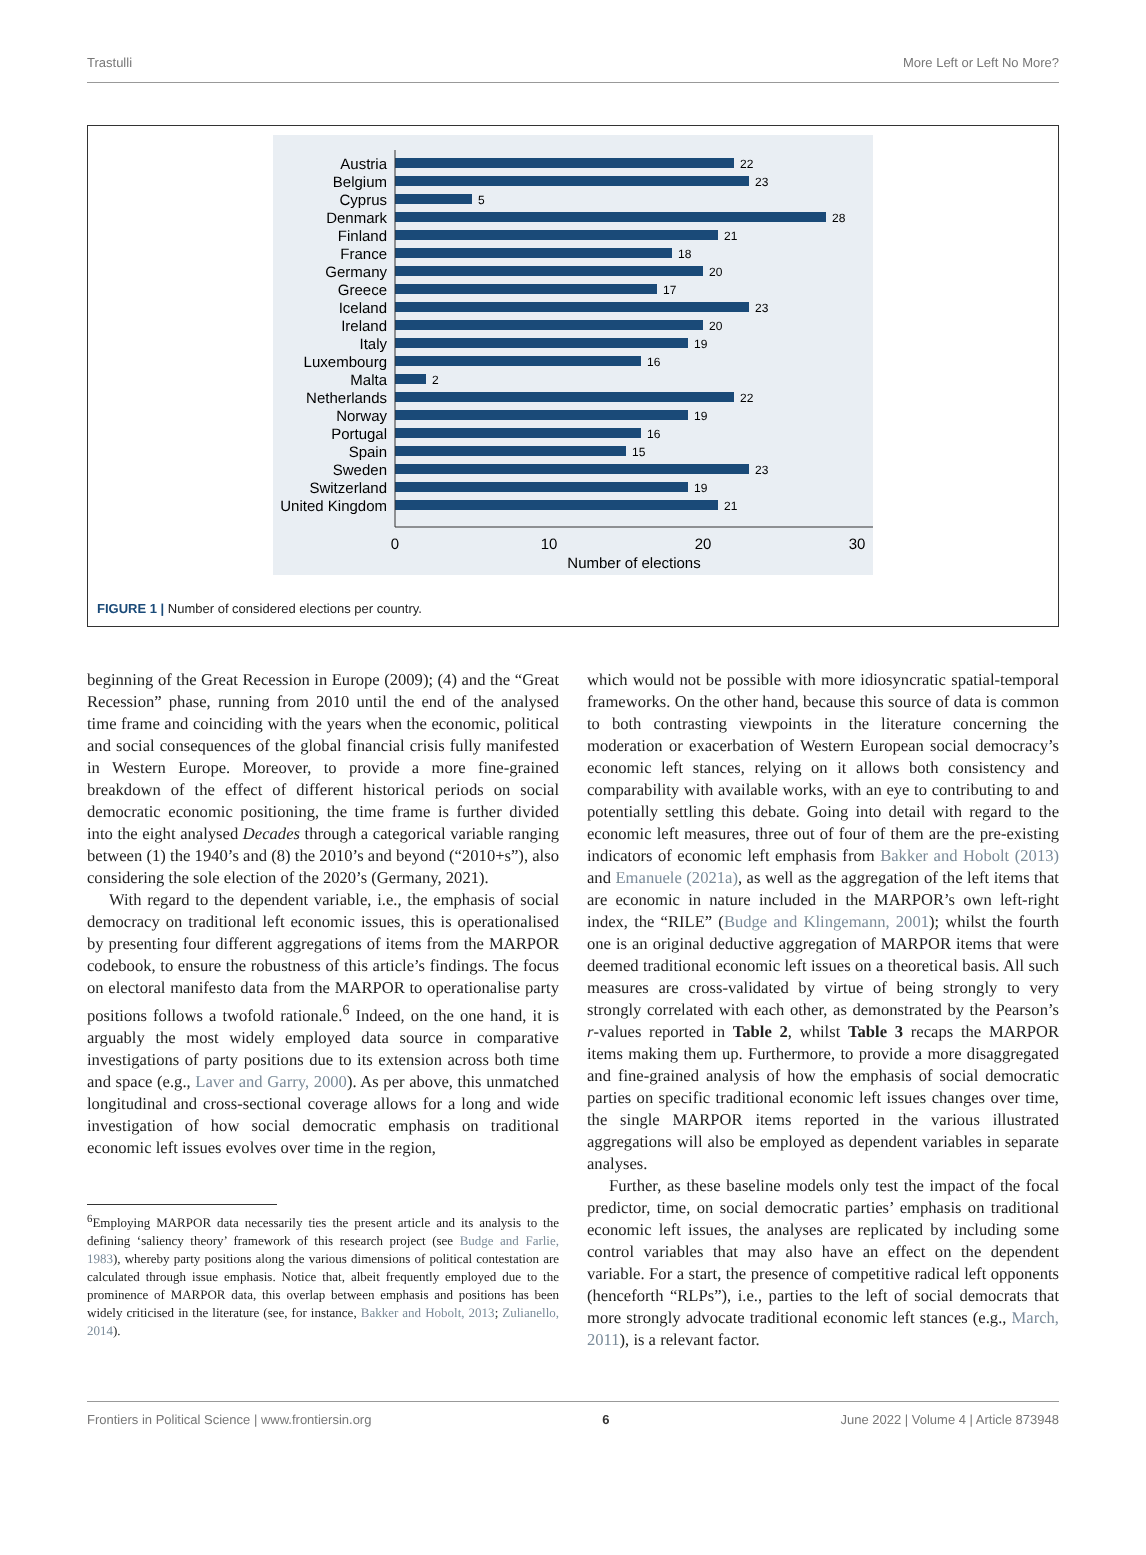Trastulli More Left or Left No More?
Austria
Belgium
Cyprus
Denmark
Finland
France
Germany
Greece
Iceland
Ireland
Italy
Luxembourg
Malta
Netherlands
Norway
Portugal
Spain
Sweden
Switzerland
United Kingdom
22
23
5
28
21
18
20
17
23
20
19
16
2
22
19
16
15
23
19
21
0
10
20
30
Number of elections
FIGURE 1 | Number of considered elections per country.
beginning of the Great Recession in Europe (2009); (4) and the “Great Recession” phase, running from 2010 until the end of the analysed time frame and coinciding with the years when the economic, political and social consequences of the global financial crisis fully manifested in Western Europe. Moreover, to provide a more fine-grained breakdown of the effect of different historical periods on social democratic economic positioning, the time frame is further divided into the eight analysed Decades through a categorical variable ranging between (1) the 1940’s and (8) the 2010’s and beyond (“2010+s”), also considering the sole election of the 2020’s (Germany, 2021).
With regard to the dependent variable, i.e., the emphasis of social democracy on traditional left economic issues, this is operationalised by presenting four different aggregations of items from the MARPOR codebook, to ensure the robustness of this article’s findings. The focus on electoral manifesto data from the MARPOR to operationalise party positions follows a twofold rationale.<sup>6</sup> Indeed, on the one hand, it is arguably the most widely employed data source in comparative investigations of party positions due to its extension across both time and space (e.g., Laver and Garry, 2000). As per above, this unmatched longitudinal and cross-sectional coverage allows for a long and wide investigation of how social democratic emphasis on traditional economic left issues evolves over time in the region,
<sup>6</sup> Employing MARPOR data necessarily ties the present article and its analysis to the defining ‘saliency theory’ framework of this research project (see Budge and Farlie, 1983), whereby party positions along the various dimensions of political contestation are calculated through issue emphasis. Notice that, albeit frequently employed due to the prominence of MARPOR data, this overlap between emphasis and positions has been widely criticised in the literature (see, for instance, Bakker and Hobolt, 2013; Zulianello, 2014).
which would not be possible with more idiosyncratic spatial-temporal frameworks. On the other hand, because this source of data is common to both contrasting viewpoints in the literature concerning the moderation or exacerbation of Western European social democracy’s economic left stances, relying on it allows both consistency and comparability with available works, with an eye to contributing to and potentially settling this debate. Going into detail with regard to the economic left measures, three out of four of them are the pre-existing indicators of economic left emphasis from Bakker and Hobolt (2013) and Emanuele (2021a), as well as the aggregation of the left items that are economic in nature included in the MARPOR’s own left-right index, the “RILE” (Budge and Klingemann, 2001); whilst the fourth one is an original deductive aggregation of MARPOR items that were deemed traditional economic left issues on a theoretical basis. All such measures are cross-validated by virtue of being strongly to very strongly correlated with each other, as demonstrated by the Pearson’s r-values reported in Table 2, whilst Table 3 recaps the MARPOR items making them up. Furthermore, to provide a more disaggregated and fine-grained analysis of how the emphasis of social democratic parties on specific traditional economic left issues changes over time, the single MARPOR items reported in the various illustrated aggregations will also be employed as dependent variables in separate analyses.
Further, as these baseline models only test the impact of the focal predictor, time, on social democratic parties’ emphasis on traditional economic left issues, the analyses are replicated by including some control variables that may also have an effect on the dependent variable. For a start, the presence of competitive radical left opponents (henceforth “RLPs”), i.e., parties to the left of social democrats that more strongly advocate traditional economic left stances (e.g., March, 2011), is a relevant factor.
Frontiers in Political Science | www.frontiersin.org 6 June 2022 | Volume 4 | Article 873948